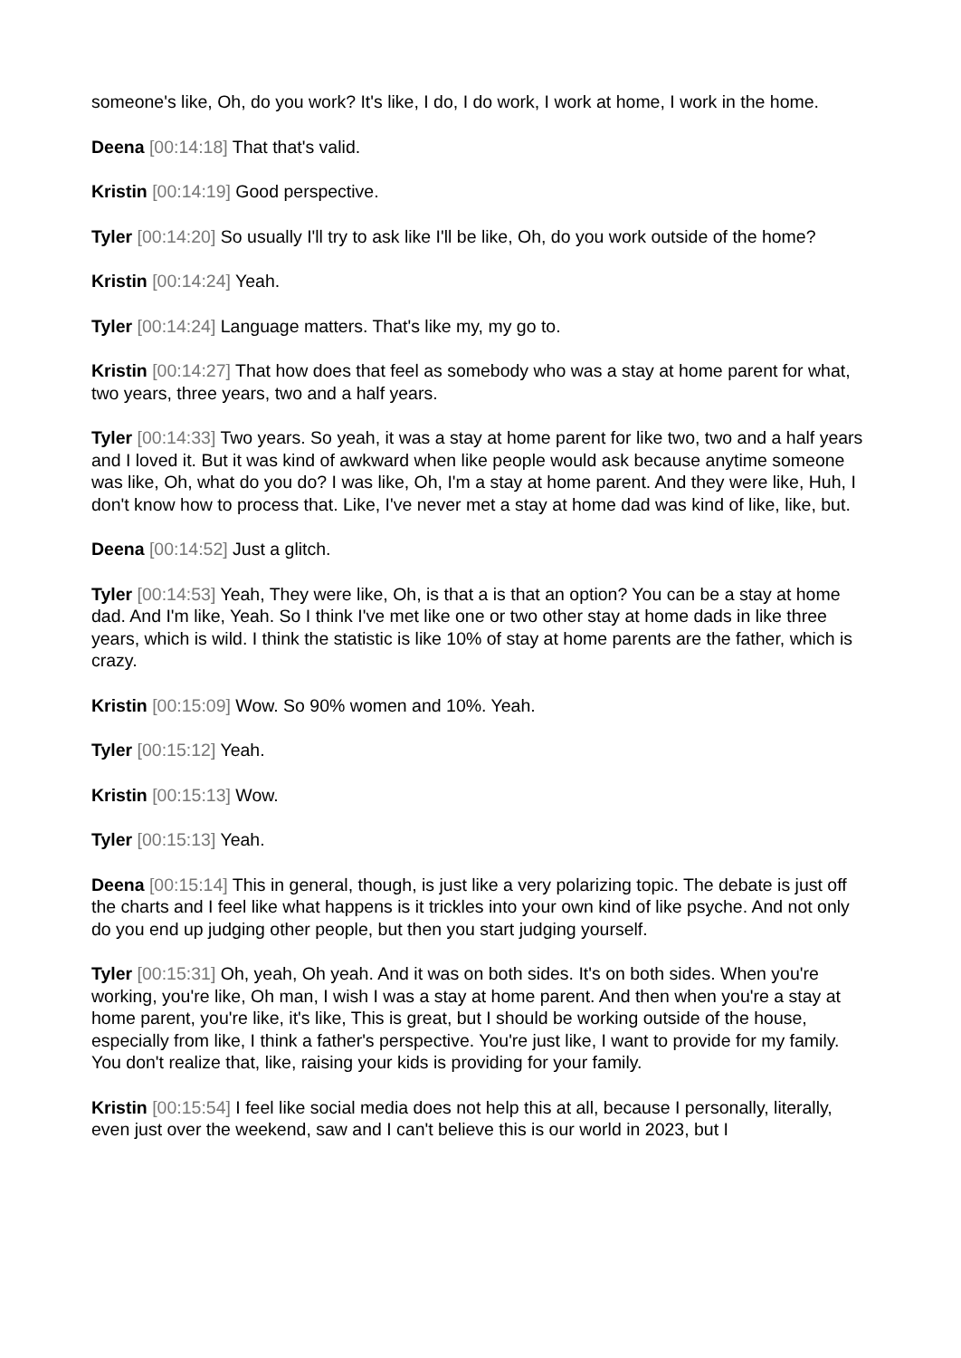someone's like, Oh, do you work? It's like, I do, I do work, I work at home, I work in the home.
Deena [00:14:18] That that's valid.
Kristin [00:14:19] Good perspective.
Tyler [00:14:20] So usually I'll try to ask like I'll be like, Oh, do you work outside of the home?
Kristin [00:14:24] Yeah.
Tyler [00:14:24] Language matters. That's like my, my go to.
Kristin [00:14:27] That how does that feel as somebody who was a stay at home parent for what, two years, three years, two and a half years.
Tyler [00:14:33] Two years. So yeah, it was a stay at home parent for like two, two and a half years and I loved it. But it was kind of awkward when like people would ask because anytime someone was like, Oh, what do you do? I was like, Oh, I'm a stay at home parent. And they were like, Huh, I don't know how to process that. Like, I've never met a stay at home dad was kind of like, like, but.
Deena [00:14:52] Just a glitch.
Tyler [00:14:53] Yeah, They were like, Oh, is that a is that an option? You can be a stay at home dad. And I'm like, Yeah. So I think I've met like one or two other stay at home dads in like three years, which is wild. I think the statistic is like 10% of stay at home parents are the father, which is crazy.
Kristin [00:15:09] Wow. So 90% women and 10%. Yeah.
Tyler [00:15:12] Yeah.
Kristin [00:15:13] Wow.
Tyler [00:15:13] Yeah.
Deena [00:15:14] This in general, though, is just like a very polarizing topic. The debate is just off the charts and I feel like what happens is it trickles into your own kind of like psyche. And not only do you end up judging other people, but then you start judging yourself.
Tyler [00:15:31] Oh, yeah, Oh yeah. And it was on both sides. It's on both sides. When you're working, you're like, Oh man, I wish I was a stay at home parent. And then when you're a stay at home parent, you're like, it's like, This is great, but I should be working outside of the house, especially from like, I think a father's perspective. You're just like, I want to provide for my family. You don't realize that, like, raising your kids is providing for your family.
Kristin [00:15:54] I feel like social media does not help this at all, because I personally, literally, even just over the weekend, saw and I can't believe this is our world in 2023, but I